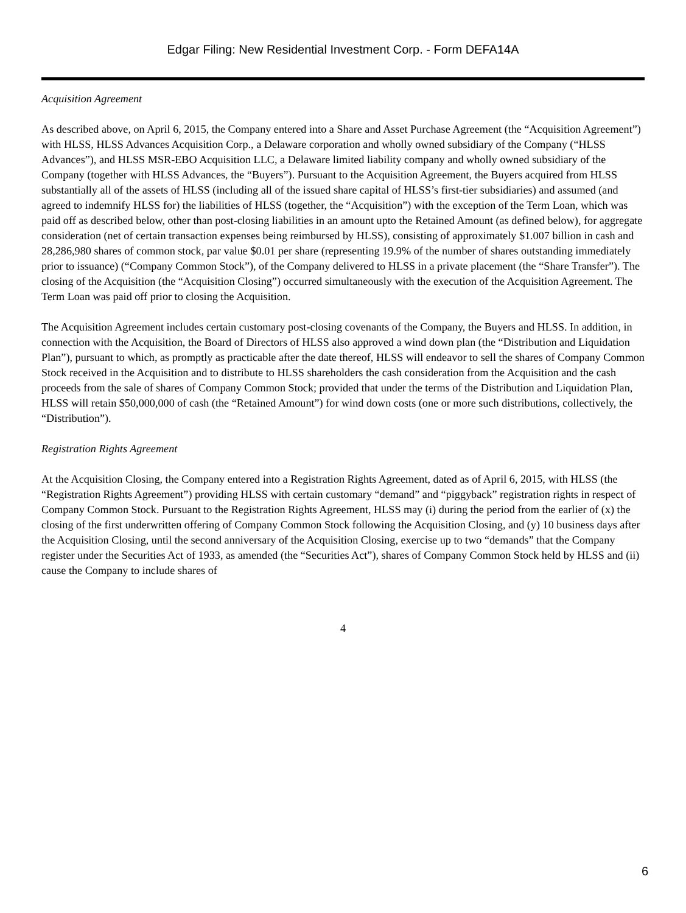Edgar Filing: New Residential Investment Corp. - Form DEFA14A
Acquisition Agreement
As described above, on April 6, 2015, the Company entered into a Share and Asset Purchase Agreement (the “Acquisition Agreement”) with HLSS, HLSS Advances Acquisition Corp., a Delaware corporation and wholly owned subsidiary of the Company (“HLSS Advances”), and HLSS MSR-EBO Acquisition LLC, a Delaware limited liability company and wholly owned subsidiary of the Company (together with HLSS Advances, the “Buyers”). Pursuant to the Acquisition Agreement, the Buyers acquired from HLSS substantially all of the assets of HLSS (including all of the issued share capital of HLSS’s first-tier subsidiaries) and assumed (and agreed to indemnify HLSS for) the liabilities of HLSS (together, the “Acquisition”) with the exception of the Term Loan, which was paid off as described below, other than post-closing liabilities in an amount upto the Retained Amount (as defined below), for aggregate consideration (net of certain transaction expenses being reimbursed by HLSS), consisting of approximately $1.007 billion in cash and 28,286,980 shares of common stock, par value $0.01 per share (representing 19.9% of the number of shares outstanding immediately prior to issuance) (“Company Common Stock”), of the Company delivered to HLSS in a private placement (the “Share Transfer”). The closing of the Acquisition (the “Acquisition Closing”) occurred simultaneously with the execution of the Acquisition Agreement. The Term Loan was paid off prior to closing the Acquisition.
The Acquisition Agreement includes certain customary post-closing covenants of the Company, the Buyers and HLSS. In addition, in connection with the Acquisition, the Board of Directors of HLSS also approved a wind down plan (the “Distribution and Liquidation Plan”), pursuant to which, as promptly as practicable after the date thereof, HLSS will endeavor to sell the shares of Company Common Stock received in the Acquisition and to distribute to HLSS shareholders the cash consideration from the Acquisition and the cash proceeds from the sale of shares of Company Common Stock; provided that under the terms of the Distribution and Liquidation Plan, HLSS will retain $50,000,000 of cash (the “Retained Amount”) for wind down costs (one or more such distributions, collectively, the “Distribution”).
Registration Rights Agreement
At the Acquisition Closing, the Company entered into a Registration Rights Agreement, dated as of April 6, 2015, with HLSS (the “Registration Rights Agreement”) providing HLSS with certain customary “demand” and “piggyback” registration rights in respect of Company Common Stock. Pursuant to the Registration Rights Agreement, HLSS may (i) during the period from the earlier of (x) the closing of the first underwritten offering of Company Common Stock following the Acquisition Closing, and (y) 10 business days after the Acquisition Closing, until the second anniversary of the Acquisition Closing, exercise up to two “demands” that the Company register under the Securities Act of 1933, as amended (the “Securities Act”), shares of Company Common Stock held by HLSS and (ii) cause the Company to include shares of
4
6